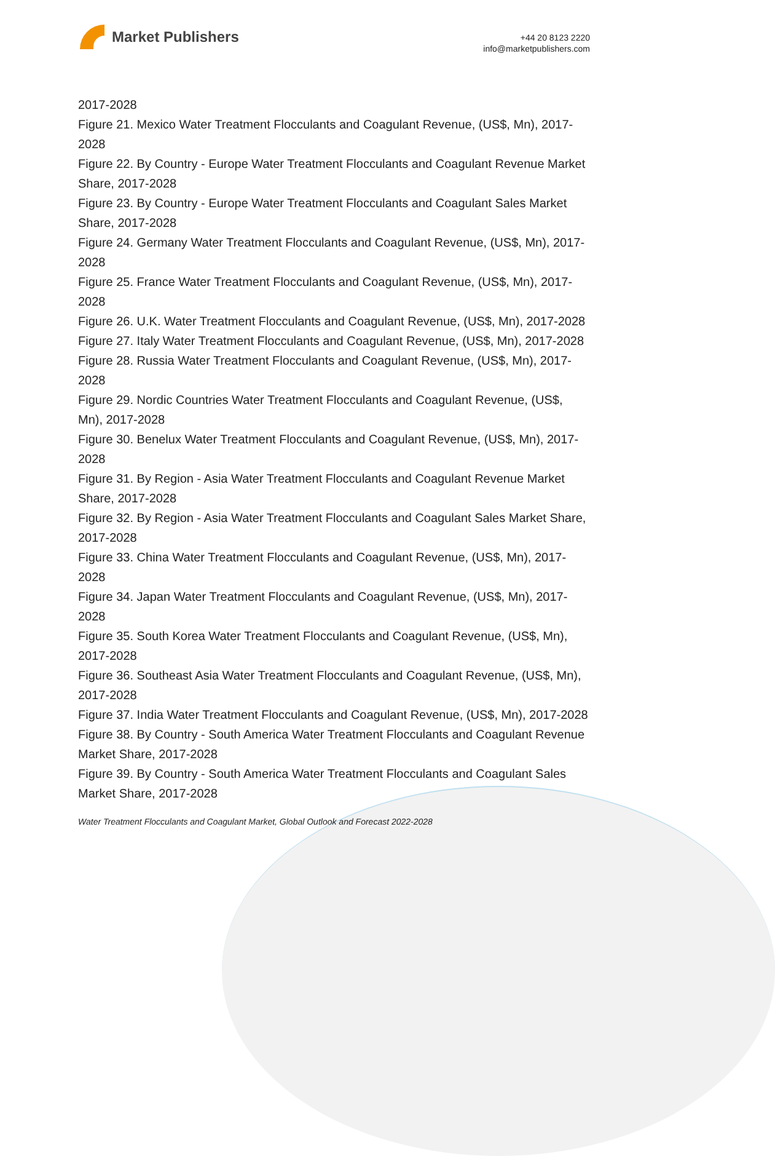Market Publishers
+44 20 8123 2220
info@marketpublishers.com
2017-2028
Figure 21. Mexico Water Treatment Flocculants and Coagulant Revenue, (US$, Mn), 2017-2028
Figure 22. By Country - Europe Water Treatment Flocculants and Coagulant Revenue Market Share, 2017-2028
Figure 23. By Country - Europe Water Treatment Flocculants and Coagulant Sales Market Share, 2017-2028
Figure 24. Germany Water Treatment Flocculants and Coagulant Revenue, (US$, Mn), 2017-2028
Figure 25. France Water Treatment Flocculants and Coagulant Revenue, (US$, Mn), 2017-2028
Figure 26. U.K. Water Treatment Flocculants and Coagulant Revenue, (US$, Mn), 2017-2028
Figure 27. Italy Water Treatment Flocculants and Coagulant Revenue, (US$, Mn), 2017-2028
Figure 28. Russia Water Treatment Flocculants and Coagulant Revenue, (US$, Mn), 2017-2028
Figure 29. Nordic Countries Water Treatment Flocculants and Coagulant Revenue, (US$, Mn), 2017-2028
Figure 30. Benelux Water Treatment Flocculants and Coagulant Revenue, (US$, Mn), 2017-2028
Figure 31. By Region - Asia Water Treatment Flocculants and Coagulant Revenue Market Share, 2017-2028
Figure 32. By Region - Asia Water Treatment Flocculants and Coagulant Sales Market Share, 2017-2028
Figure 33. China Water Treatment Flocculants and Coagulant Revenue, (US$, Mn), 2017-2028
Figure 34. Japan Water Treatment Flocculants and Coagulant Revenue, (US$, Mn), 2017-2028
Figure 35. South Korea Water Treatment Flocculants and Coagulant Revenue, (US$, Mn), 2017-2028
Figure 36. Southeast Asia Water Treatment Flocculants and Coagulant Revenue, (US$, Mn), 2017-2028
Figure 37. India Water Treatment Flocculants and Coagulant Revenue, (US$, Mn), 2017-2028
Figure 38. By Country - South America Water Treatment Flocculants and Coagulant Revenue Market Share, 2017-2028
Figure 39. By Country - South America Water Treatment Flocculants and Coagulant Sales Market Share, 2017-2028
Water Treatment Flocculants and Coagulant Market, Global Outlook and Forecast 2022-2028